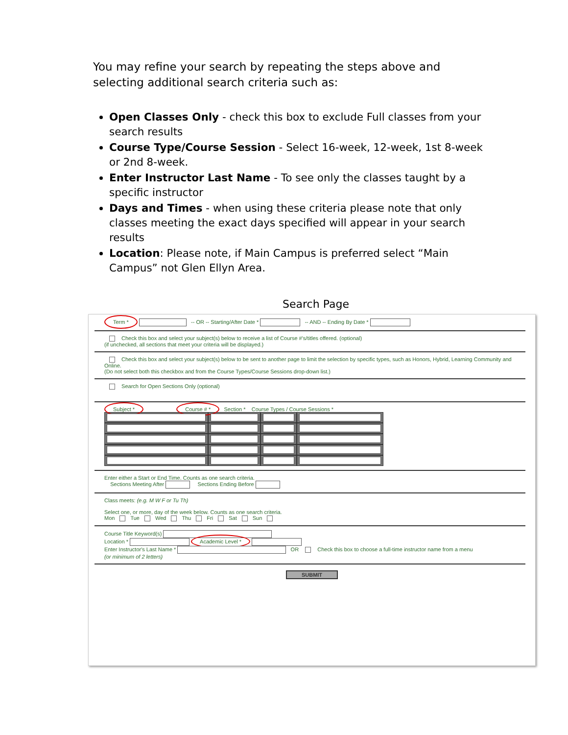You may refine your search by repeating the steps above and selecting additional search criteria such as:
Open Classes Only - check this box to exclude Full classes from your search results
Course Type/Course Session - Select 16-week, 12-week, 1st 8-week or 2nd 8-week.
Enter Instructor Last Name - To see only the classes taught by a specific instructor
Days and Times - when using these criteria please note that only classes meeting the exact days specified will appear in your search results
Location: Please note, if Main Campus is preferred select “Main Campus” not Glen Ellyn Area.
Search Page
Term * -- OR -- Starting/After Date * -- AND -- Ending By Date *
Check this box and select your subject(s) below to receive a list of Course #'s/titles offered. (optional)
(if unchecked, all sections that meet your criteria will be displayed.)
Check this box and select your subject(s) below to be sent to another page to limit the selection by specific types, such as Honors, Hybrid, Learning Community and Online.
(Do not select both this checkbox and from the Course Types/Course Sessions drop-down list.)
Search for Open Sections Only (optional)
Subject * Course # * Section * Course Types / Course Sessions *
Enter either a Start or End Time. Counts as one search criteria.
Sections Meeting After Sections Ending Before
Class meets: (e.g. M W F or Tu Th)
Select one, or more, day of the week below. Counts as one search criteria.
Mon Tue Wed Thu Fri Sat Sun
Course Title Keyword(s)
Location * Academic Level *
Enter Instructor's Last Name * OR Check this box to choose a full-time instructor name from a menu
(or minimum of 2 letters)
SUBMIT